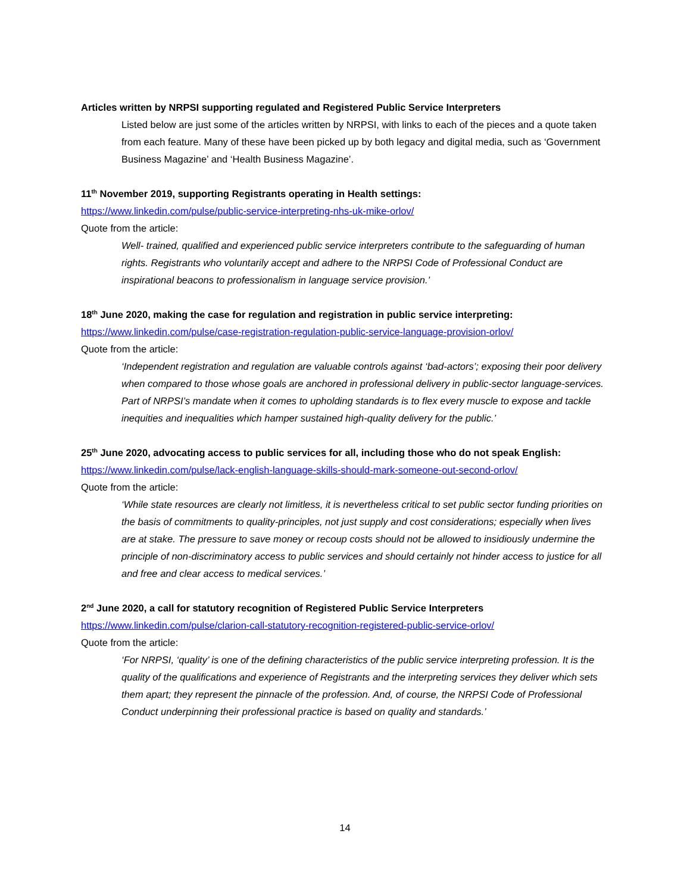Articles written by NRPSI supporting regulated and Registered Public Service Interpreters
Listed below are just some of the articles written by NRPSI, with links to each of the pieces and a quote taken from each feature. Many of these have been picked up by both legacy and digital media, such as ‘Government Business Magazine’ and ‘Health Business Magazine’.
11<sup>th</sup> November 2019, supporting Registrants operating in Health settings:
https://www.linkedin.com/pulse/public-service-interpreting-nhs-uk-mike-orlov/
Quote from the article:
Well- trained, qualified and experienced public service interpreters contribute to the safeguarding of human rights. Registrants who voluntarily accept and adhere to the NRPSI Code of Professional Conduct are inspirational beacons to professionalism in language service provision.’
18<sup>th</sup> June 2020, making the case for regulation and registration in public service interpreting:
https://www.linkedin.com/pulse/case-registration-regulation-public-service-language-provision-orlov/
Quote from the article:
‘Independent registration and regulation are valuable controls against ‘bad-actors’; exposing their poor delivery when compared to those whose goals are anchored in professional delivery in public-sector language-services. Part of NRPSI’s mandate when it comes to upholding standards is to flex every muscle to expose and tackle inequities and inequalities which hamper sustained high-quality delivery for the public.’
25<sup>th</sup> June 2020, advocating access to public services for all, including those who do not speak English:
https://www.linkedin.com/pulse/lack-english-language-skills-should-mark-someone-out-second-orlov/
Quote from the article:
‘While state resources are clearly not limitless, it is nevertheless critical to set public sector funding priorities on the basis of commitments to quality-principles, not just supply and cost considerations; especially when lives are at stake. The pressure to save money or recoup costs should not be allowed to insidiously undermine the principle of non-discriminatory access to public services and should certainly not hinder access to justice for all and free and clear access to medical services.’
2<sup>nd</sup> June 2020, a call for statutory recognition of Registered Public Service Interpreters
https://www.linkedin.com/pulse/clarion-call-statutory-recognition-registered-public-service-orlov/
Quote from the article:
‘For NRPSI, ‘quality’ is one of the defining characteristics of the public service interpreting profession. It is the quality of the qualifications and experience of Registrants and the interpreting services they deliver which sets them apart; they represent the pinnacle of the profession. And, of course, the NRPSI Code of Professional Conduct underpinning their professional practice is based on quality and standards.’
14